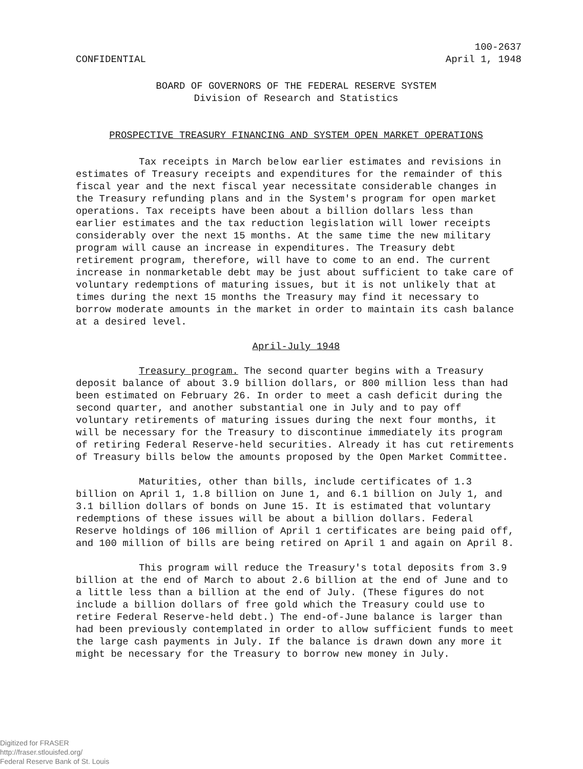CONFIDENTIAL
100-2637
April 1, 1948
BOARD OF GOVERNORS OF THE FEDERAL RESERVE SYSTEM
Division of Research and Statistics
PROSPECTIVE TREASURY FINANCING AND SYSTEM OPEN MARKET OPERATIONS
Tax receipts in March below earlier estimates and revisions in estimates of Treasury receipts and expenditures for the remainder of this fiscal year and the next fiscal year necessitate considerable changes in the Treasury refunding plans and in the System's program for open market operations. Tax receipts have been about a billion dollars less than earlier estimates and the tax reduction legislation will lower receipts considerably over the next 15 months. At the same time the new military program will cause an increase in expenditures. The Treasury debt retirement program, therefore, will have to come to an end. The current increase in nonmarketable debt may be just about sufficient to take care of voluntary redemptions of maturing issues, but it is not unlikely that at times during the next 15 months the Treasury may find it necessary to borrow moderate amounts in the market in order to maintain its cash balance at a desired level.
April-July 1948
Treasury program. The second quarter begins with a Treasury deposit balance of about 3.9 billion dollars, or 800 million less than had been estimated on February 26. In order to meet a cash deficit during the second quarter, and another substantial one in July and to pay off voluntary retirements of maturing issues during the next four months, it will be necessary for the Treasury to discontinue immediately its program of retiring Federal Reserve-held securities. Already it has cut retirements of Treasury bills below the amounts proposed by the Open Market Committee.
Maturities, other than bills, include certificates of 1.3 billion on April 1, 1.8 billion on June 1, and 6.1 billion on July 1, and 3.1 billion dollars of bonds on June 15. It is estimated that voluntary redemptions of these issues will be about a billion dollars. Federal Reserve holdings of 106 million of April 1 certificates are being paid off, and 100 million of bills are being retired on April 1 and again on April 8.
This program will reduce the Treasury's total deposits from 3.9 billion at the end of March to about 2.6 billion at the end of June and to a little less than a billion at the end of July. (These figures do not include a billion dollars of free gold which the Treasury could use to retire Federal Reserve-held debt.) The end-of-June balance is larger than had been previously contemplated in order to allow sufficient funds to meet the large cash payments in July. If the balance is drawn down any more it might be necessary for the Treasury to borrow new money in July.
Digitized for FRASER
http://fraser.stlouisfed.org/
Federal Reserve Bank of St. Louis